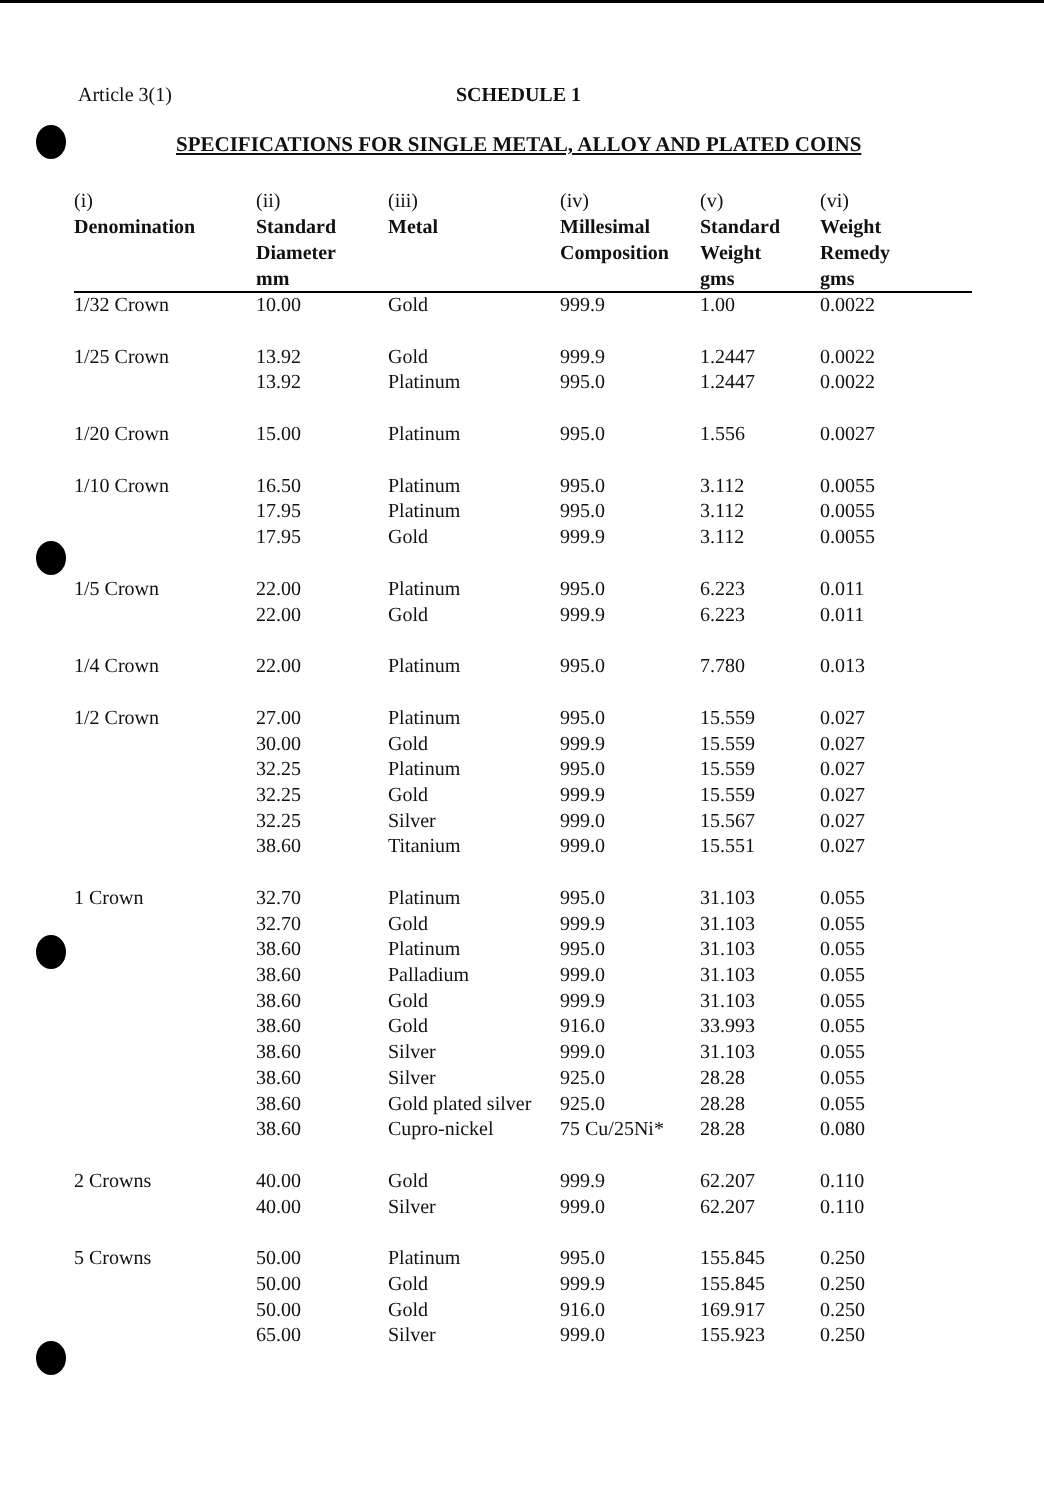Article 3(1) SCHEDULE 1
SPECIFICATIONS FOR SINGLE METAL, ALLOY AND PLATED COINS
| (i) Denomination | (ii) Standard Diameter mm | (iii) Metal | (iv) Millesimal Composition | (v) Standard Weight gms | (vi) Weight Remedy gms |
| --- | --- | --- | --- | --- | --- |
| 1/32 Crown | 10.00 | Gold | 999.9 | 1.00 | 0.0022 |
| 1/25 Crown | 13.92 | Gold | 999.9 | 1.2447 | 0.0022 |
| | 13.92 | Platinum | 995.0 | 1.2447 | 0.0022 |
| 1/20 Crown | 15.00 | Platinum | 995.0 | 1.556 | 0.0027 |
| 1/10 Crown | 16.50 | Platinum | 995.0 | 3.112 | 0.0055 |
| | 17.95 | Platinum | 995.0 | 3.112 | 0.0055 |
| | 17.95 | Gold | 999.9 | 3.112 | 0.0055 |
| 1/5 Crown | 22.00 | Platinum | 995.0 | 6.223 | 0.011 |
| | 22.00 | Gold | 999.9 | 6.223 | 0.011 |
| 1/4 Crown | 22.00 | Platinum | 995.0 | 7.780 | 0.013 |
| 1/2 Crown | 27.00 | Platinum | 995.0 | 15.559 | 0.027 |
| | 30.00 | Gold | 999.9 | 15.559 | 0.027 |
| | 32.25 | Platinum | 995.0 | 15.559 | 0.027 |
| | 32.25 | Gold | 999.9 | 15.559 | 0.027 |
| | 32.25 | Silver | 999.0 | 15.567 | 0.027 |
| | 38.60 | Titanium | 999.0 | 15.551 | 0.027 |
| 1 Crown | 32.70 | Platinum | 995.0 | 31.103 | 0.055 |
| | 32.70 | Gold | 999.9 | 31.103 | 0.055 |
| | 38.60 | Platinum | 995.0 | 31.103 | 0.055 |
| | 38.60 | Palladium | 999.0 | 31.103 | 0.055 |
| | 38.60 | Gold | 999.9 | 31.103 | 0.055 |
| | 38.60 | Gold | 916.0 | 33.993 | 0.055 |
| | 38.60 | Silver | 999.0 | 31.103 | 0.055 |
| | 38.60 | Silver | 925.0 | 28.28 | 0.055 |
| | 38.60 | Gold plated silver | 925.0 | 28.28 | 0.055 |
| | 38.60 | Cupro-nickel | 75 Cu/25Ni* | 28.28 | 0.080 |
| 2 Crowns | 40.00 | Gold | 999.9 | 62.207 | 0.110 |
| | 40.00 | Silver | 999.0 | 62.207 | 0.110 |
| 5 Crowns | 50.00 | Platinum | 995.0 | 155.845 | 0.250 |
| | 50.00 | Gold | 999.9 | 155.845 | 0.250 |
| | 50.00 | Gold | 916.0 | 169.917 | 0.250 |
| | 65.00 | Silver | 999.0 | 155.923 | 0.250 |